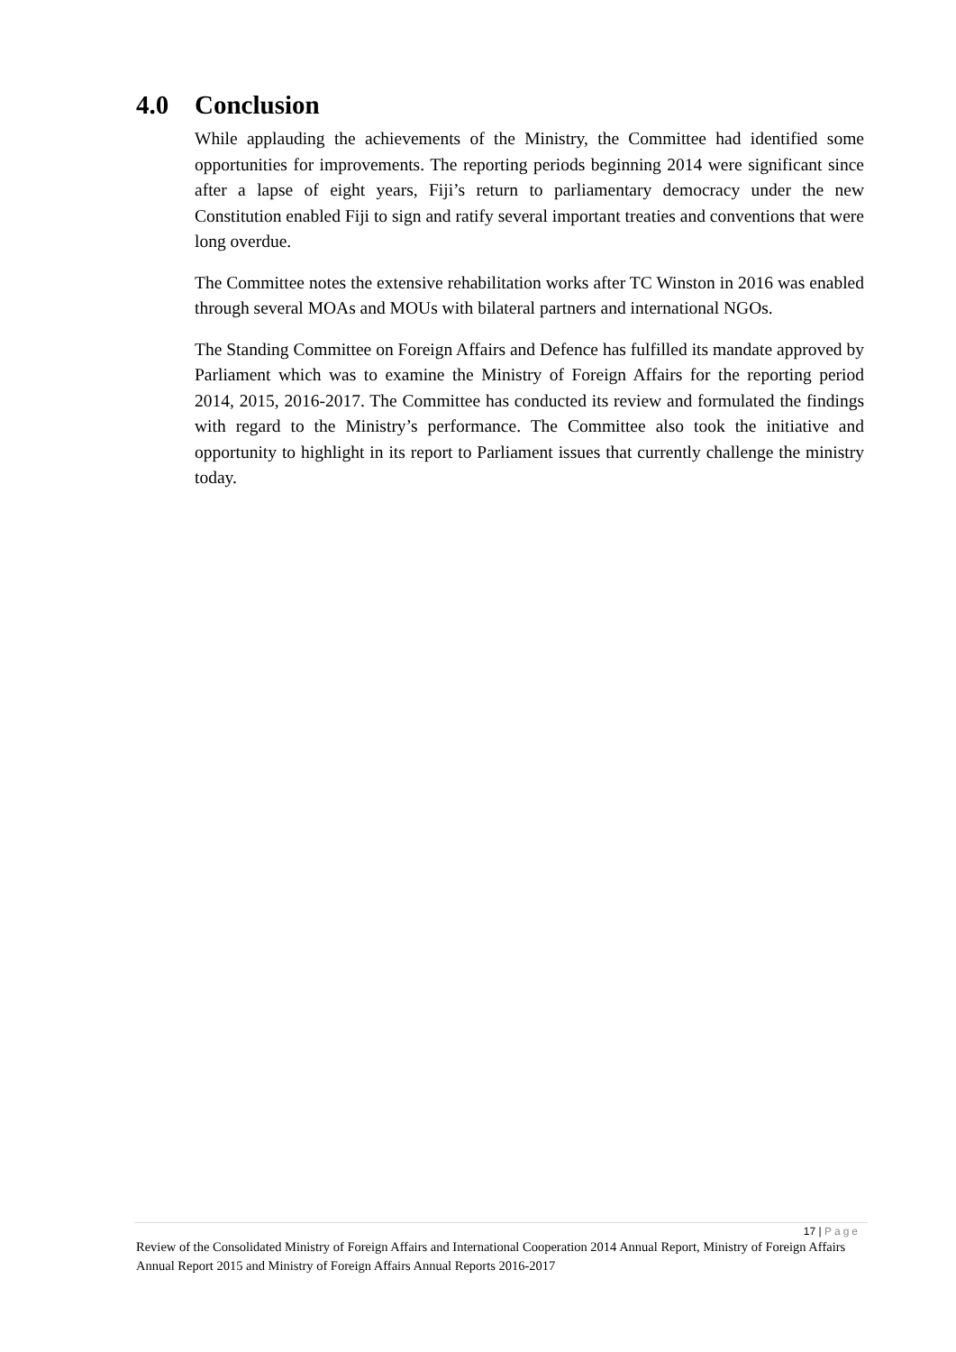4.0 Conclusion
While applauding the achievements of the Ministry, the Committee had identified some opportunities for improvements. The reporting periods beginning 2014 were significant since after a lapse of eight years, Fiji’s return to parliamentary democracy under the new Constitution enabled Fiji to sign and ratify several important treaties and conventions that were long overdue.
The Committee notes the extensive rehabilitation works after TC Winston in 2016 was enabled through several MOAs and MOUs with bilateral partners and international NGOs.
The Standing Committee on Foreign Affairs and Defence has fulfilled its mandate approved by Parliament which was to examine the Ministry of Foreign Affairs for the reporting period 2014, 2015, 2016-2017. The Committee has conducted its review and formulated the findings with regard to the Ministry’s performance. The Committee also took the initiative and opportunity to highlight in its report to Parliament issues that currently challenge the ministry today.
17 | Page
Review of the Consolidated Ministry of Foreign Affairs and International Cooperation 2014 Annual Report, Ministry of Foreign Affairs Annual Report 2015 and Ministry of Foreign Affairs Annual Reports 2016-2017